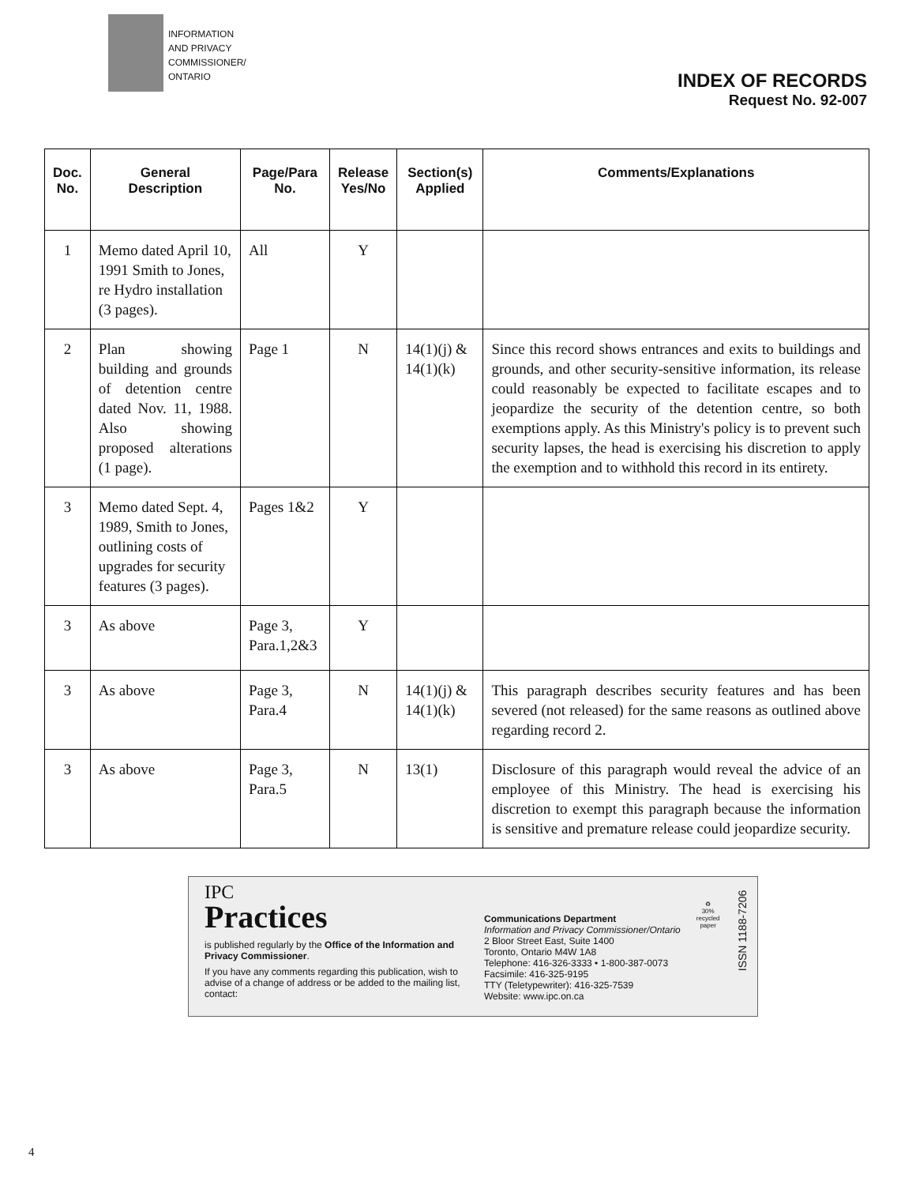INFORMATION
AND PRIVACY
COMMISSIONER/
ONTARIO
INDEX OF RECORDS
Request No. 92-007
| Doc. No. | General Description | Page/Para No. | Release Yes/No | Section(s) Applied | Comments/Explanations |
| --- | --- | --- | --- | --- | --- |
| 1 | Memo dated April 10, 1991 Smith to Jones, re Hydro installation (3 pages). | All | Y | | |
| 2 | Plan showing building and grounds of detention centre dated Nov. 11, 1988. Also showing proposed alterations (1 page). | Page 1 | N | 14(1)(j) & 14(1)(k) | Since this record shows entrances and exits to buildings and grounds, and other security-sensitive information, its release could reasonably be expected to facilitate escapes and to jeopardize the security of the detention centre, so both exemptions apply. As this Ministry's policy is to prevent such security lapses, the head is exercising his discretion to apply the exemption and to withhold this record in its entirety. |
| 3 | Memo dated Sept. 4, 1989, Smith to Jones, outlining costs of upgrades for security features (3 pages). | Pages 1&2 | Y | | |
| 3 | As above | Page 3, Para.1,2&3 | Y | | |
| 3 | As above | Page 3, Para.4 | N | 14(1)(j) & 14(1)(k) | This paragraph describes security features and has been severed (not released) for the same reasons as outlined above regarding record 2. |
| 3 | As above | Page 3, Para.5 | N | 13(1) | Disclosure of this paragraph would reveal the advice of an employee of this Ministry. The head is exercising his discretion to exempt this paragraph because the information is sensitive and premature release could jeopardize security. |
IPC
Practices
is published regularly by the Office of the Information and Privacy Commissioner.
If you have any comments regarding this publication, wish to advise of a change of address or be added to the mailing list, contact:
Communications Department
Information and Privacy Commissioner/Ontario
2 Bloor Street East, Suite 1400
Toronto, Ontario M4W 1A8
Telephone: 416-326-3333 • 1-800-387-0073
Facsimile: 416-325-9195
TTY (Teletypewriter): 416-325-7539
Website: www.ipc.on.ca
♻
30%
recycled
paper
ISSN 1188-7206
4